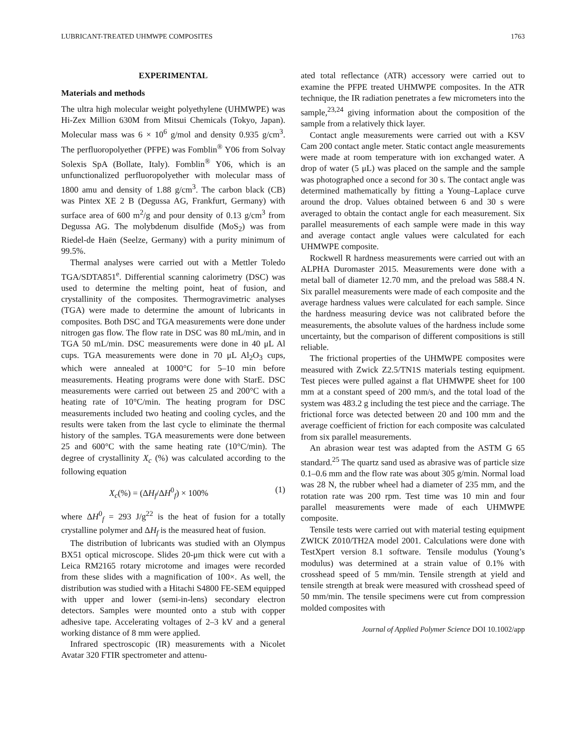LUBRICANT-TREATED UHMWPE COMPOSITES 1763
EXPERIMENTAL
Materials and methods
The ultra high molecular weight polyethylene (UHMWPE) was Hi-Zex Million 630M from Mitsui Chemicals (Tokyo, Japan). Molecular mass was 6 × 10<sup>6</sup> g/mol and density 0.935 g/cm<sup>3</sup>. The perfluoropolyether (PFPE) was Fomblin<sup>®</sup> Y06 from Solvay Solexis SpA (Bollate, Italy). Fomblin<sup>®</sup> Y06, which is an unfunctionalized perfluoropolyether with molecular mass of 1800 amu and density of 1.88 g/cm<sup>3</sup>. The carbon black (CB) was Pintex XE 2 B (Degussa AG, Frankfurt, Germany) with surface area of 600 m<sup>2</sup>/g and pour density of 0.13 g/cm<sup>3</sup> from Degussa AG. The molybdenum disulfide (MoS<sub>2</sub>) was from Riedel-de Haën (Seelze, Germany) with a purity minimum of 99.5%.
Thermal analyses were carried out with a Mettler Toledo TGA/SDTA851<sup>e</sup>. Differential scanning calorimetry (DSC) was used to determine the melting point, heat of fusion, and crystallinity of the composites. Thermogravimetric analyses (TGA) were made to determine the amount of lubricants in composites. Both DSC and TGA measurements were done under nitrogen gas flow. The flow rate in DSC was 80 mL/min, and in TGA 50 mL/min. DSC measurements were done in 40 μL Al cups. TGA measurements were done in 70 μL Al<sub>2</sub>O<sub>3</sub> cups, which were annealed at 1000°C for 5–10 min before measurements. Heating programs were done with StarE. DSC measurements were carried out between 25 and 200°C with a heating rate of 10°C/min. The heating program for DSC measurements included two heating and cooling cycles, and the results were taken from the last cycle to eliminate the thermal history of the samples. TGA measurements were done between 25 and 600°C with the same heating rate (10°C/min). The degree of crystallinity X<sub>c</sub> (%) was calculated according to the following equation
X<sub>c</sub>(%) = (ΔH<sub>f</sub>/ΔH<sup>0</sup><sub>f</sub>) × 100% (1)
where ΔH<sup>0</sup><sub>f</sub> = 293 J/g<sup>22</sup> is the heat of fusion for a totally crystalline polymer and ΔH<sub>f</sub> is the measured heat of fusion.
The distribution of lubricants was studied with an Olympus BX51 optical microscope. Slides 20-μm thick were cut with a Leica RM2165 rotary microtome and images were recorded from these slides with a magnification of 100×. As well, the distribution was studied with a Hitachi S4800 FE-SEM equipped with upper and lower (semi-in-lens) secondary electron detectors. Samples were mounted onto a stub with copper adhesive tape. Accelerating voltages of 2–3 kV and a general working distance of 8 mm were applied.
Infrared spectroscopic (IR) measurements with a Nicolet Avatar 320 FTIR spectrometer and attenu-
ated total reflectance (ATR) accessory were carried out to examine the PFPE treated UHMWPE composites. In the ATR technique, the IR radiation penetrates a few micrometers into the sample,<sup>23,24</sup> giving information about the composition of the sample from a relatively thick layer.
Contact angle measurements were carried out with a KSV Cam 200 contact angle meter. Static contact angle measurements were made at room temperature with ion exchanged water. A drop of water (5 μL) was placed on the sample and the sample was photographed once a second for 30 s. The contact angle was determined mathematically by fitting a Young–Laplace curve around the drop. Values obtained between 6 and 30 s were averaged to obtain the contact angle for each measurement. Six parallel measurements of each sample were made in this way and average contact angle values were calculated for each UHMWPE composite.
Rockwell R hardness measurements were carried out with an ALPHA Duromaster 2015. Measurements were done with a metal ball of diameter 12.70 mm, and the preload was 588.4 N. Six parallel measurements were made of each composite and the average hardness values were calculated for each sample. Since the hardness measuring device was not calibrated before the measurements, the absolute values of the hardness include some uncertainty, but the comparison of different compositions is still reliable.
The frictional properties of the UHMWPE composites were measured with Zwick Z2.5/TN1S materials testing equipment. Test pieces were pulled against a flat UHMWPE sheet for 100 mm at a constant speed of 200 mm/s, and the total load of the system was 483.2 g including the test piece and the carriage. The frictional force was detected between 20 and 100 mm and the average coefficient of friction for each composite was calculated from six parallel measurements.
An abrasion wear test was adapted from the ASTM G 65 standard.<sup>25</sup> The quartz sand used as abrasive was of particle size 0.1–0.6 mm and the flow rate was about 305 g/min. Normal load was 28 N, the rubber wheel had a diameter of 235 mm, and the rotation rate was 200 rpm. Test time was 10 min and four parallel measurements were made of each UHMWPE composite.
Tensile tests were carried out with material testing equipment ZWICK Z010/TH2A model 2001. Calculations were done with TestXpert version 8.1 software. Tensile modulus (Young’s modulus) was determined at a strain value of 0.1% with crosshead speed of 5 mm/min. Tensile strength at yield and tensile strength at break were measured with crosshead speed of 50 mm/min. The tensile specimens were cut from compression molded composites with
Journal of Applied Polymer Science DOI 10.1002/app